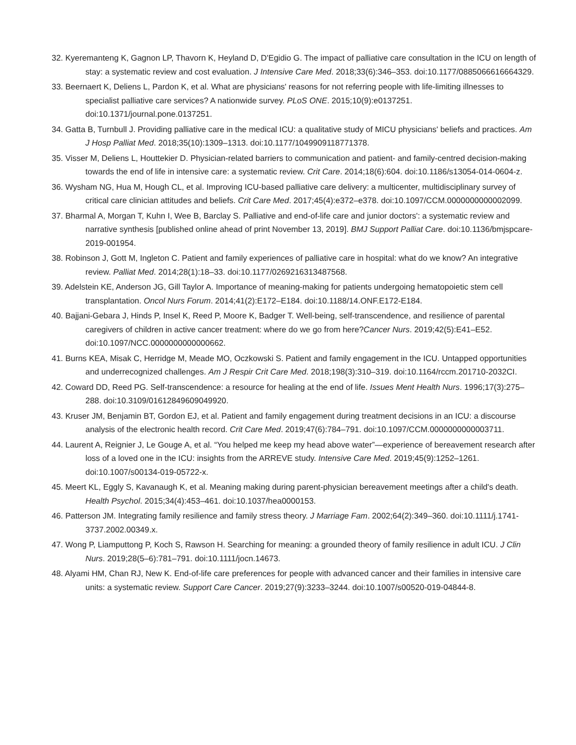32. Kyeremanteng K, Gagnon LP, Thavorn K, Heyland D, D'Egidio G. The impact of palliative care consultation in the ICU on length of stay: a systematic review and cost evaluation. J Intensive Care Med. 2018;33(6):346–353. doi:10.1177/0885066616664329.
33. Beernaert K, Deliens L, Pardon K, et al. What are physicians' reasons for not referring people with life-limiting illnesses to specialist palliative care services? A nationwide survey. PLoS ONE. 2015;10(9):e0137251. doi:10.1371/journal.pone.0137251.
34. Gatta B, Turnbull J. Providing palliative care in the medical ICU: a qualitative study of MICU physicians' beliefs and practices. Am J Hosp Palliat Med. 2018;35(10):1309–1313. doi:10.1177/1049909118771378.
35. Visser M, Deliens L, Houttekier D. Physician-related barriers to communication and patient- and family-centred decision-making towards the end of life in intensive care: a systematic review. Crit Care. 2014;18(6):604. doi:10.1186/s13054-014-0604-z.
36. Wysham NG, Hua M, Hough CL, et al. Improving ICU-based palliative care delivery: a multicenter, multidisciplinary survey of critical care clinician attitudes and beliefs. Crit Care Med. 2017;45(4):e372–e378. doi:10.1097/CCM.0000000000002099.
37. Bharmal A, Morgan T, Kuhn I, Wee B, Barclay S. Palliative and end-of-life care and junior doctors': a systematic review and narrative synthesis [published online ahead of print November 13, 2019]. BMJ Support Palliat Care. doi:10.1136/bmjspcare-2019-001954.
38. Robinson J, Gott M, Ingleton C. Patient and family experiences of palliative care in hospital: what do we know? An integrative review. Palliat Med. 2014;28(1):18–33. doi:10.1177/0269216313487568.
39. Adelstein KE, Anderson JG, Gill Taylor A. Importance of meaning-making for patients undergoing hematopoietic stem cell transplantation. Oncol Nurs Forum. 2014;41(2):E172–E184. doi:10.1188/14.ONF.E172-E184.
40. Bajjani-Gebara J, Hinds P, Insel K, Reed P, Moore K, Badger T. Well-being, self-transcendence, and resilience of parental caregivers of children in active cancer treatment: where do we go from here?Cancer Nurs. 2019;42(5):E41–E52. doi:10.1097/NCC.0000000000000662.
41. Burns KEA, Misak C, Herridge M, Meade MO, Oczkowski S. Patient and family engagement in the ICU. Untapped opportunities and underrecognized challenges. Am J Respir Crit Care Med. 2018;198(3):310–319. doi:10.1164/rccm.201710-2032CI.
42. Coward DD, Reed PG. Self-transcendence: a resource for healing at the end of life. Issues Ment Health Nurs. 1996;17(3):275–288. doi:10.3109/01612849609049920.
43. Kruser JM, Benjamin BT, Gordon EJ, et al. Patient and family engagement during treatment decisions in an ICU: a discourse analysis of the electronic health record. Crit Care Med. 2019;47(6):784–791. doi:10.1097/CCM.0000000000003711.
44. Laurent A, Reignier J, Le Gouge A, et al. “You helped me keep my head above water”—experience of bereavement research after loss of a loved one in the ICU: insights from the ARREVE study. Intensive Care Med. 2019;45(9):1252–1261. doi:10.1007/s00134-019-05722-x.
45. Meert KL, Eggly S, Kavanaugh K, et al. Meaning making during parent-physician bereavement meetings after a child's death. Health Psychol. 2015;34(4):453–461. doi:10.1037/hea0000153.
46. Patterson JM. Integrating family resilience and family stress theory. J Marriage Fam. 2002;64(2):349–360. doi:10.1111/j.1741-3737.2002.00349.x.
47. Wong P, Liamputtong P, Koch S, Rawson H. Searching for meaning: a grounded theory of family resilience in adult ICU. J Clin Nurs. 2019;28(5–6):781–791. doi:10.1111/jocn.14673.
48. Alyami HM, Chan RJ, New K. End-of-life care preferences for people with advanced cancer and their families in intensive care units: a systematic review. Support Care Cancer. 2019;27(9):3233–3244. doi:10.1007/s00520-019-04844-8.